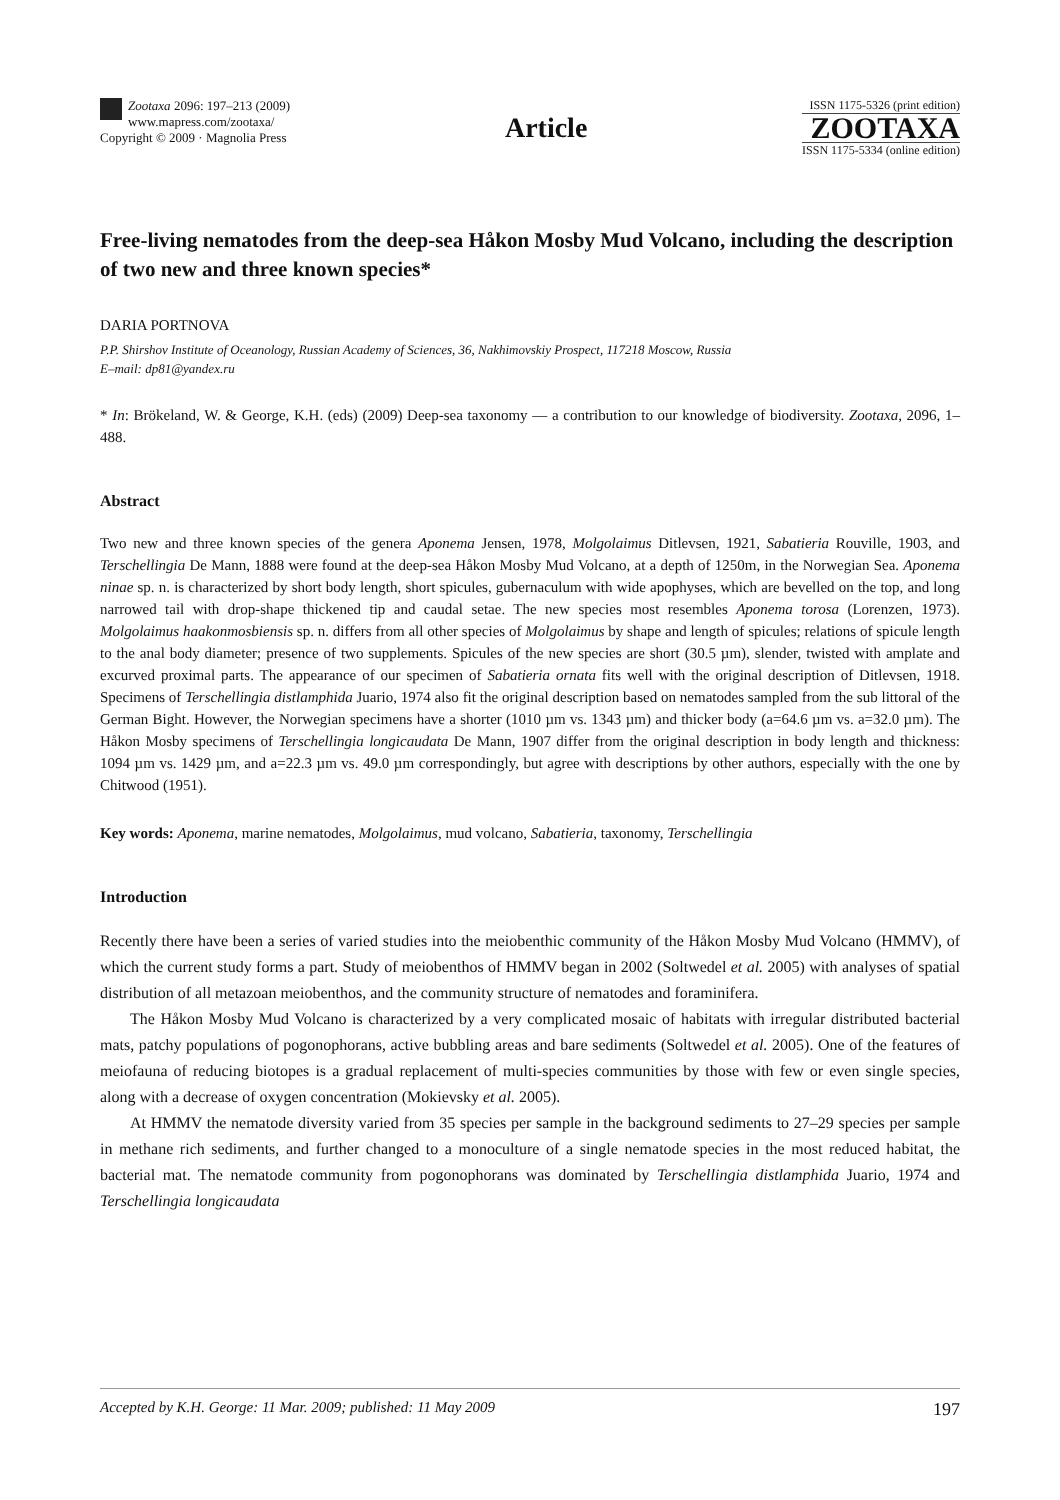Zootaxa 2096: 197–213 (2009)
www.mapress.com/zootaxa/
Copyright © 2009 · Magnolia Press
Article
ISSN 1175-5326 (print edition)
ZOOTAXA
ISSN 1175-5334 (online edition)
Free-living nematodes from the deep-sea Håkon Mosby Mud Volcano, including the description of two new and three known species*
DARIA PORTNOVA
P.P. Shirshov Institute of Oceanology, Russian Academy of Sciences, 36, Nakhimovskiy Prospect, 117218 Moscow, Russia
E–mail: dp81@yandex.ru
* In: Brökeland, W. & George, K.H. (eds) (2009) Deep-sea taxonomy — a contribution to our knowledge of biodiversity. Zootaxa, 2096, 1–488.
Abstract
Two new and three known species of the genera Aponema Jensen, 1978, Molgolaimus Ditlevsen, 1921, Sabatieria Rouville, 1903, and Terschellingia De Mann, 1888 were found at the deep-sea Håkon Mosby Mud Volcano, at a depth of 1250m, in the Norwegian Sea. Aponema ninae sp. n. is characterized by short body length, short spicules, gubernaculum with wide apophyses, which are bevelled on the top, and long narrowed tail with drop-shape thickened tip and caudal setae. The new species most resembles Aponema torosa (Lorenzen, 1973). Molgolaimus haakonmosbiensis sp. n. differs from all other species of Molgolaimus by shape and length of spicules; relations of spicule length to the anal body diameter; presence of two supplements. Spicules of the new species are short (30.5 µm), slender, twisted with amplate and excurved proximal parts. The appearance of our specimen of Sabatieria ornata fits well with the original description of Ditlevsen, 1918. Specimens of Terschellingia distlamphida Juario, 1974 also fit the original description based on nematodes sampled from the sub littoral of the German Bight. However, the Norwegian specimens have a shorter (1010 µm vs. 1343 µm) and thicker body (a=64.6 µm vs. a=32.0 µm). The Håkon Mosby specimens of Terschellingia longicaudata De Mann, 1907 differ from the original description in body length and thickness: 1094 µm vs. 1429 µm, and a=22.3 µm vs. 49.0 µm correspondingly, but agree with descriptions by other authors, especially with the one by Chitwood (1951).
Key words: Aponema, marine nematodes, Molgolaimus, mud volcano, Sabatieria, taxonomy, Terschellingia
Introduction
Recently there have been a series of varied studies into the meiobenthic community of the Håkon Mosby Mud Volcano (HMMV), of which the current study forms a part. Study of meiobenthos of HMMV began in 2002 (Soltwedel et al. 2005) with analyses of spatial distribution of all metazoan meiobenthos, and the community structure of nematodes and foraminifera.
The Håkon Mosby Mud Volcano is characterized by a very complicated mosaic of habitats with irregular distributed bacterial mats, patchy populations of pogonophorans, active bubbling areas and bare sediments (Soltwedel et al. 2005). One of the features of meiofauna of reducing biotopes is a gradual replacement of multi-species communities by those with few or even single species, along with a decrease of oxygen concentration (Mokievsky et al. 2005).
At HMMV the nematode diversity varied from 35 species per sample in the background sediments to 27–29 species per sample in methane rich sediments, and further changed to a monoculture of a single nematode species in the most reduced habitat, the bacterial mat. The nematode community from pogonophorans was dominated by Terschellingia distlamphida Juario, 1974 and Terschellingia longicaudata
Accepted by K.H. George: 11 Mar. 2009; published: 11 May 2009 197